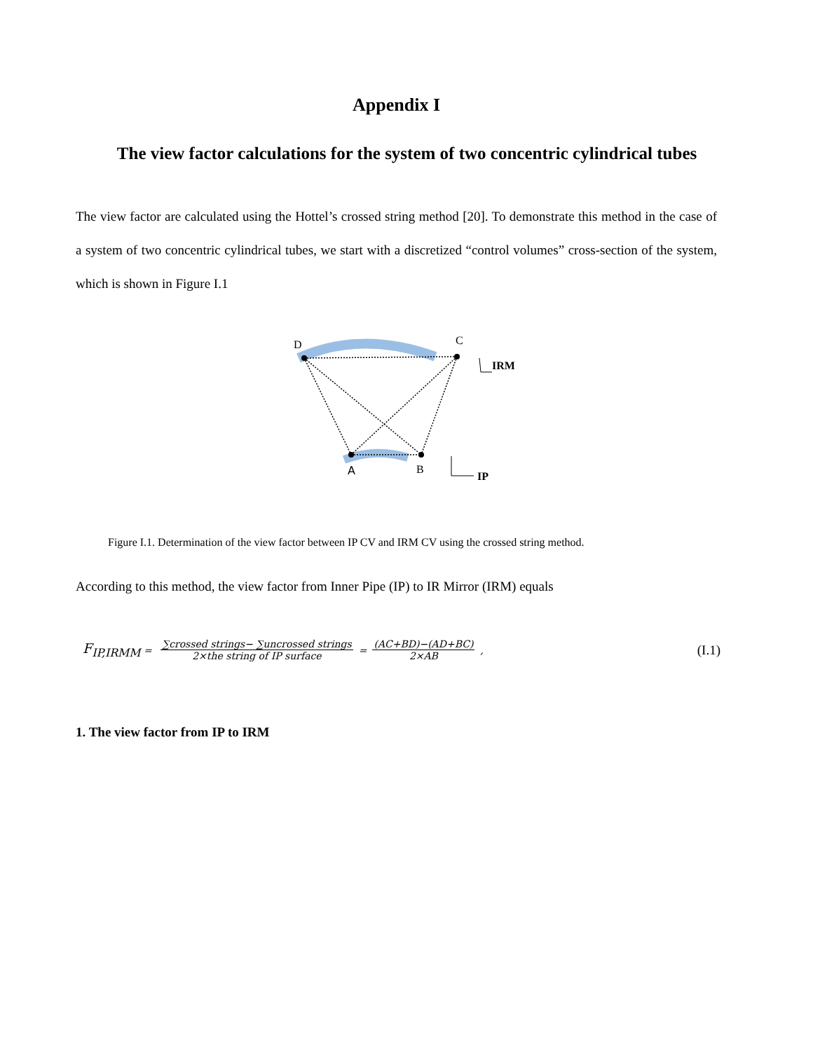Appendix I
The view factor calculations for the system of two concentric cylindrical tubes
The view factor are calculated using the Hottel’s crossed string method [20]. To demonstrate this method in the case of a system of two concentric cylindrical tubes, we start with a discretized “control volumes” cross-section of the system, which is shown in Figure I.1
D
C
A
B
IRM
IP
Figure I.1. Determination of the view factor between IP CV and IRM CV using the crossed string method.
According to this method, the view factor from Inner Pipe (IP) to IR Mirror (IRM) equals
F<sub>IP,IRMM</sub> = ∑crossed strings− ∑uncrossed strings 2×the string of IP surface = (AC+BD)−(AD+BC) 2×AB, (I.1)
1. The view factor from IP to IRM